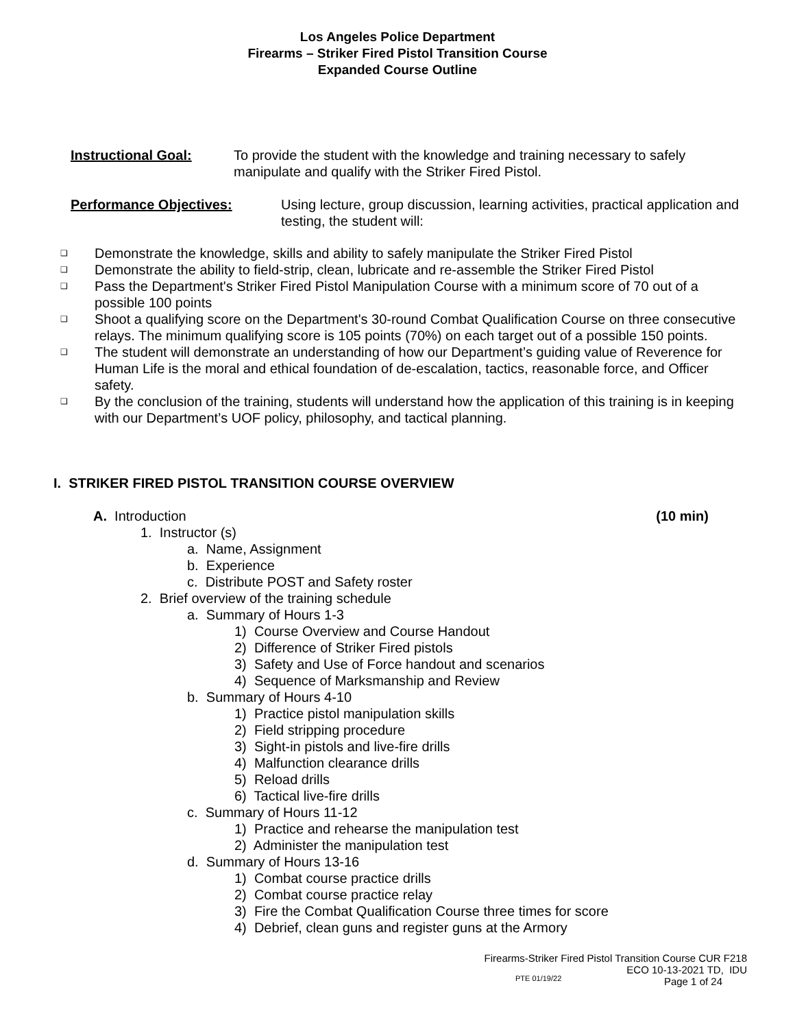Los Angeles Police Department
Firearms – Striker Fired Pistol Transition Course
Expanded Course Outline
Instructional Goal: To provide the student with the knowledge and training necessary to safely manipulate and qualify with the Striker Fired Pistol.
Performance Objectives: Using lecture, group discussion, learning activities, practical application and testing, the student will:
❑ Demonstrate the knowledge, skills and ability to safely manipulate the Striker Fired Pistol
❑ Demonstrate the ability to field-strip, clean, lubricate and re-assemble the Striker Fired Pistol
❑ Pass the Department's Striker Fired Pistol Manipulation Course with a minimum score of 70 out of a possible 100 points
❑ Shoot a qualifying score on the Department's 30-round Combat Qualification Course on three consecutive relays. The minimum qualifying score is 105 points (70%) on each target out of a possible 150 points.
❑ The student will demonstrate an understanding of how our Department’s guiding value of Reverence for Human Life is the moral and ethical foundation of de-escalation, tactics, reasonable force, and Officer safety.
❑ By the conclusion of the training, students will understand how the application of this training is in keeping with our Department’s UOF policy, philosophy, and tactical planning.
I. STRIKER FIRED PISTOL TRANSITION COURSE OVERVIEW
A. Introduction (10 min)
1. Instructor (s)
a. Name, Assignment
b. Experience
c. Distribute POST and Safety roster
2. Brief overview of the training schedule
a. Summary of Hours 1-3
1) Course Overview and Course Handout
2) Difference of Striker Fired pistols
3) Safety and Use of Force handout and scenarios
4) Sequence of Marksmanship and Review
b. Summary of Hours 4-10
1) Practice pistol manipulation skills
2) Field stripping procedure
3) Sight-in pistols and live-fire drills
4) Malfunction clearance drills
5) Reload drills
6) Tactical live-fire drills
c. Summary of Hours 11-12
1) Practice and rehearse the manipulation test
2) Administer the manipulation test
d. Summary of Hours 13-16
1) Combat course practice drills
2) Combat course practice relay
3) Fire the Combat Qualification Course three times for score
4) Debrief, clean guns and register guns at the Armory
Firearms-Striker Fired Pistol Transition Course CUR F218
ECO 10-13-2021 TD, IDU
Page 1 of 24
PTE 01/19/22